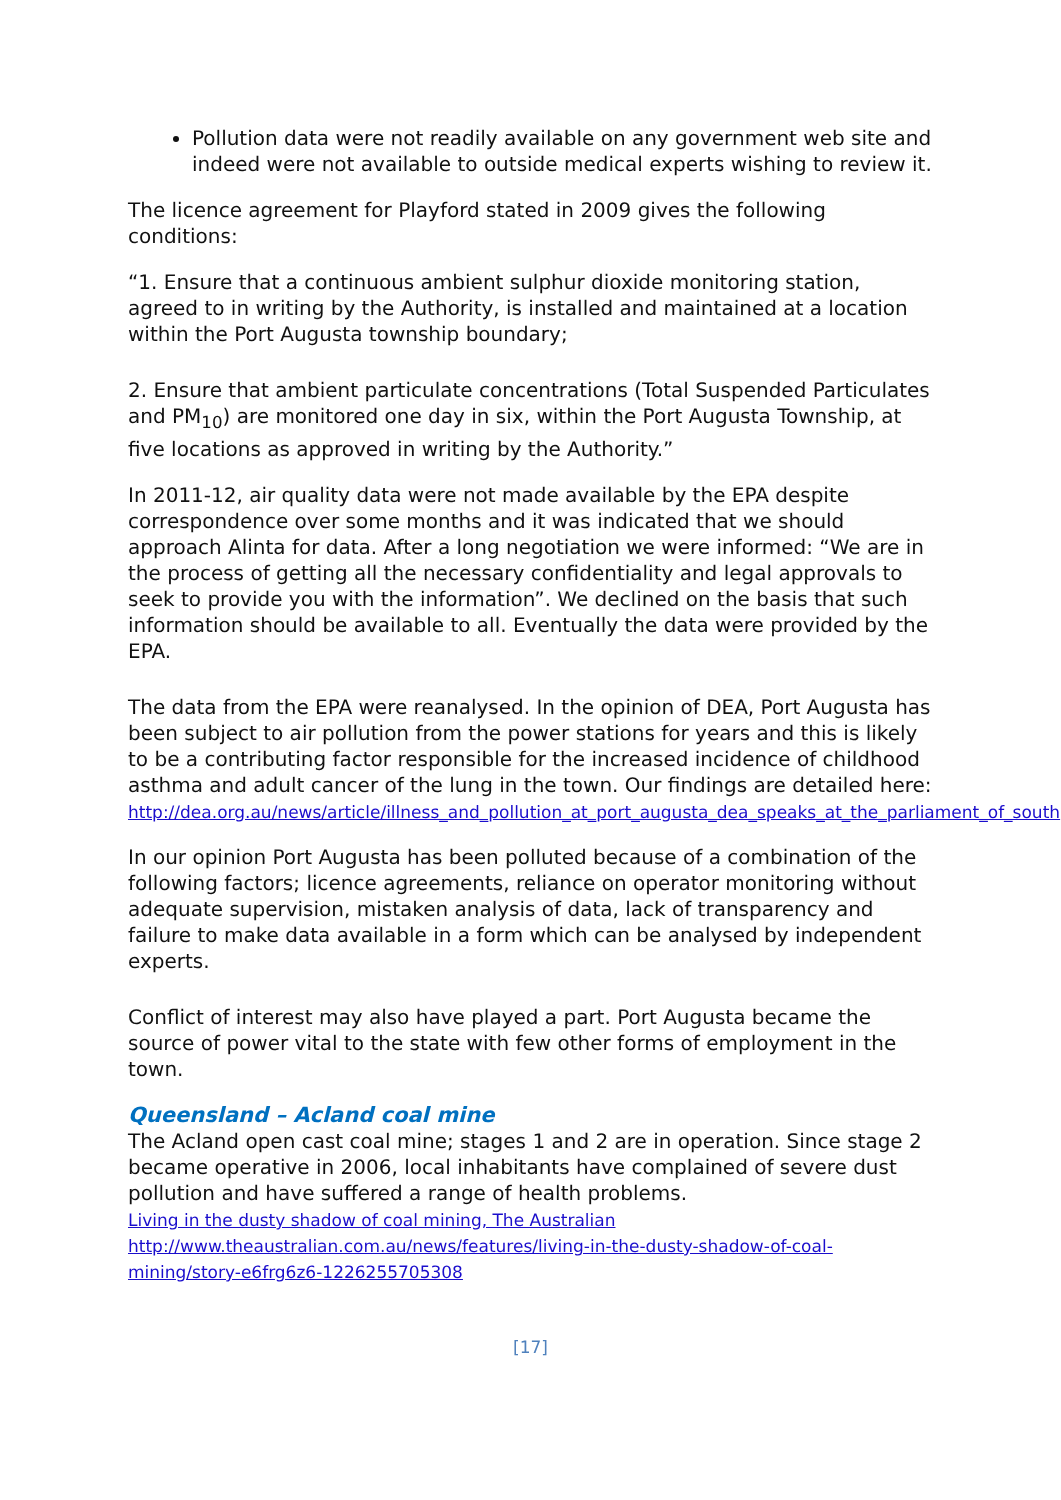Pollution data were not readily available on any government web site and indeed were not available to outside medical experts wishing to review it.
The licence agreement for Playford stated in 2009 gives the following conditions:
“1. Ensure that a continuous ambient sulphur dioxide monitoring station, agreed to in writing by the Authority, is installed and maintained at a location within the Port Augusta township boundary;
2. Ensure that ambient particulate concentrations (Total Suspended Particulates and PM<sub>10</sub>) are monitored one day in six, within the Port Augusta Township, at five locations as approved in writing by the Authority.”
In 2011-12, air quality data were not made available by the EPA despite correspondence over some months and it was indicated that we should approach Alinta for data. After a long negotiation we were informed: “We are in the process of getting all the necessary confidentiality and legal approvals to seek to provide you with the information”. We declined on the basis that such information should be available to all. Eventually the data were provided by the EPA.
The data from the EPA were reanalysed. In the opinion of DEA, Port Augusta has been subject to air pollution from the power stations for years and this is likely to be a contributing factor responsible for the increased incidence of childhood asthma and adult cancer of the lung in the town. Our findings are detailed here: http://dea.org.au/news/article/illness_and_pollution_at_port_augusta_dea_speaks_at_the_parliament_of_south.
In our opinion Port Augusta has been polluted because of a combination of the following factors; licence agreements, reliance on operator monitoring without adequate supervision, mistaken analysis of data, lack of transparency and failure to make data available in a form which can be analysed by independent experts.
Conflict of interest may also have played a part. Port Augusta became the source of power vital to the state with few other forms of employment in the town.
Queensland – Acland coal mine
The Acland open cast coal mine; stages 1 and 2 are in operation. Since stage 2 became operative in 2006, local inhabitants have complained of severe dust pollution and have suffered a range of health problems.
Living in the dusty shadow of coal mining, The Australian
http://www.theaustralian.com.au/news/features/living-in-the-dusty-shadow-of-coal-mining/story-e6frg6z6-1226255705308
[17]